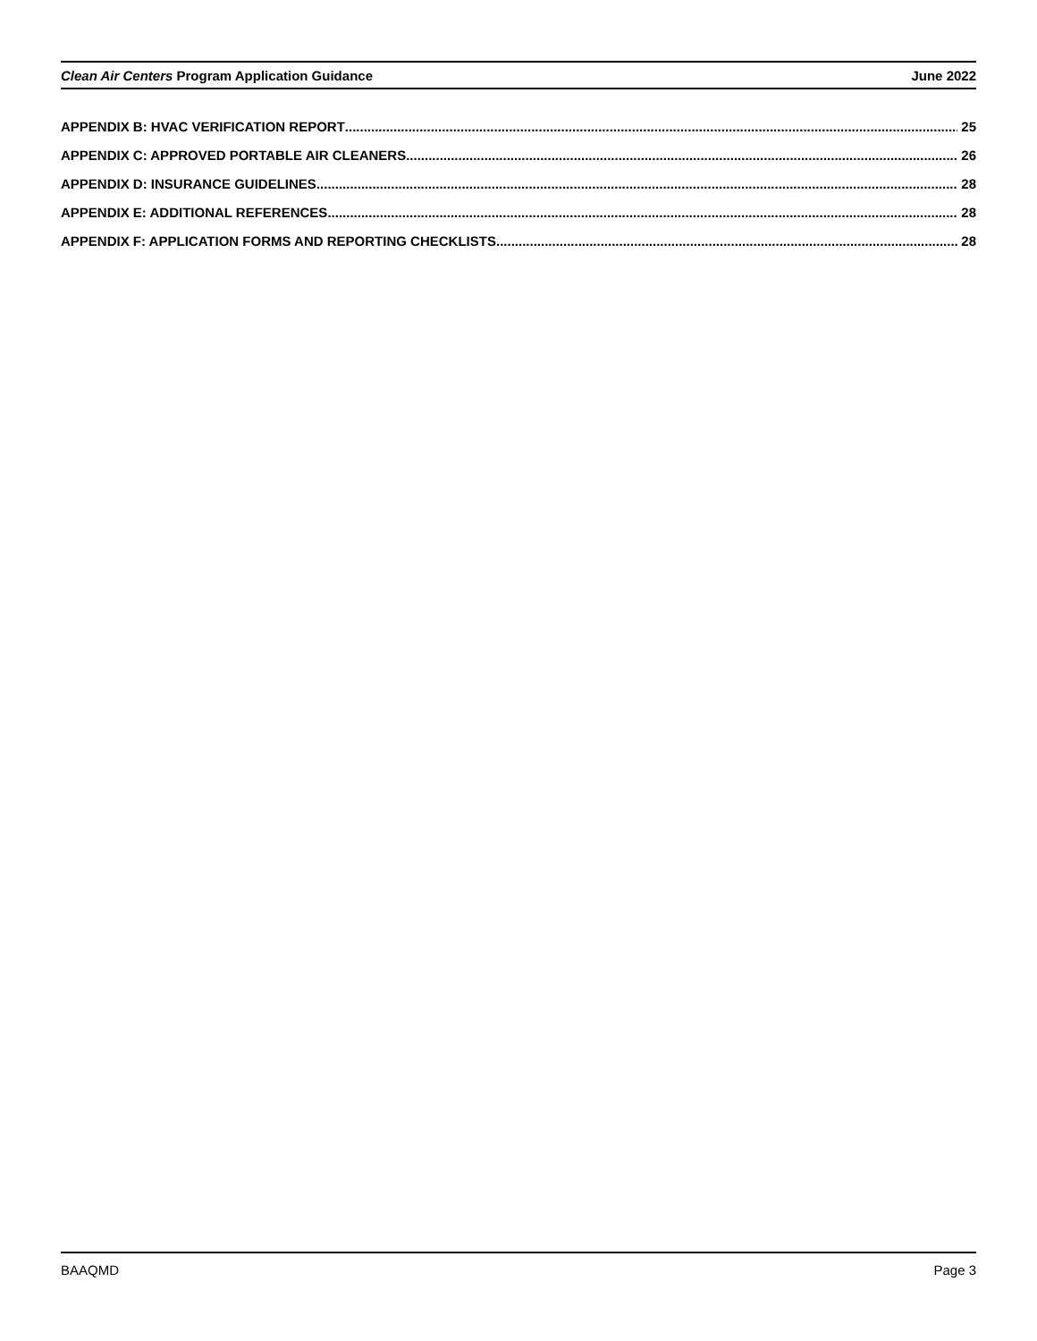Clean Air Centers Program Application Guidance June 2022
APPENDIX B: HVAC VERIFICATION REPORT 25
APPENDIX C: APPROVED PORTABLE AIR CLEANERS 26
APPENDIX D: INSURANCE GUIDELINES 28
APPENDIX E: ADDITIONAL REFERENCES 28
APPENDIX F: APPLICATION FORMS AND REPORTING CHECKLISTS 28
BAAQMD Page 3